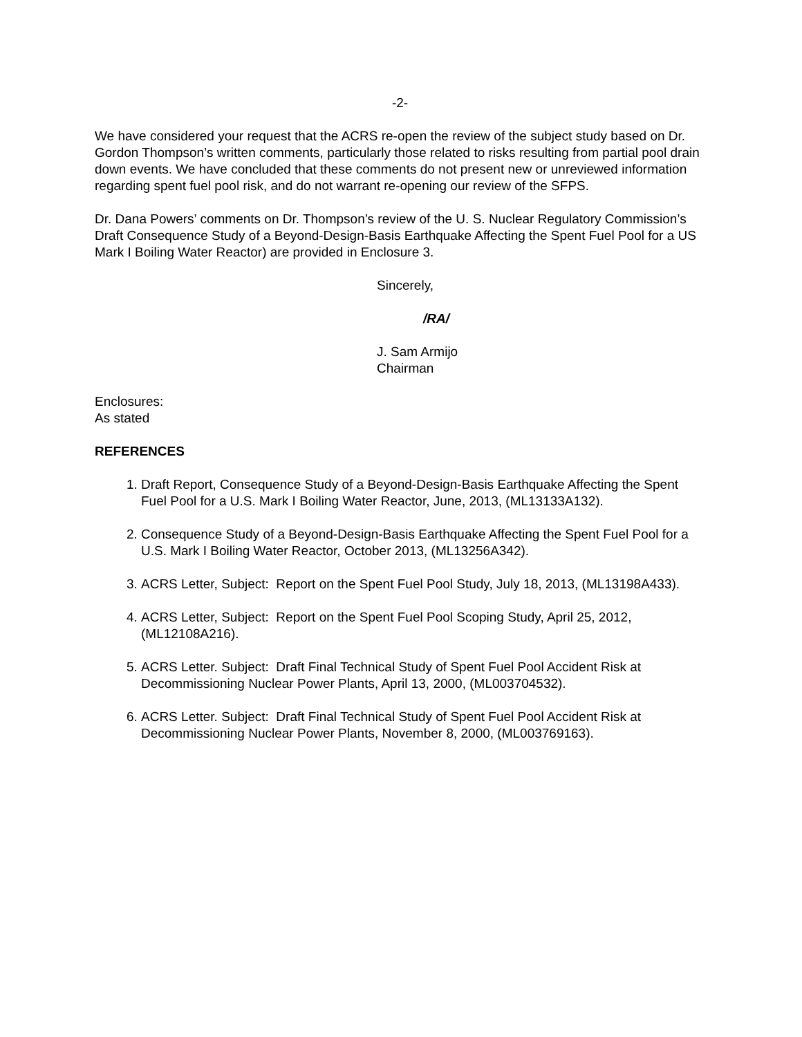-2-
We have considered your request that the ACRS re-open the review of the subject study based on Dr. Gordon Thompson’s written comments, particularly those related to risks resulting from partial pool drain down events. We have concluded that these comments do not present new or unreviewed information regarding spent fuel pool risk, and do not warrant re-opening our review of the SFPS.
Dr. Dana Powers’ comments on Dr. Thompson’s review of the U. S. Nuclear Regulatory Commission’s Draft Consequence Study of a Beyond-Design-Basis Earthquake Affecting the Spent Fuel Pool for a US Mark I Boiling Water Reactor) are provided in Enclosure 3.
Sincerely,
/RA/
J. Sam Armijo
Chairman
Enclosures:
As stated
REFERENCES
1. Draft Report, Consequence Study of a Beyond-Design-Basis Earthquake Affecting the Spent Fuel Pool for a U.S. Mark I Boiling Water Reactor, June, 2013, (ML13133A132).
2. Consequence Study of a Beyond-Design-Basis Earthquake Affecting the Spent Fuel Pool for a U.S. Mark I Boiling Water Reactor, October 2013, (ML13256A342).
3. ACRS Letter, Subject: Report on the Spent Fuel Pool Study, July 18, 2013, (ML13198A433).
4. ACRS Letter, Subject: Report on the Spent Fuel Pool Scoping Study, April 25, 2012, (ML12108A216).
5. ACRS Letter. Subject: Draft Final Technical Study of Spent Fuel Pool Accident Risk at Decommissioning Nuclear Power Plants, April 13, 2000, (ML003704532).
6. ACRS Letter. Subject: Draft Final Technical Study of Spent Fuel Pool Accident Risk at Decommissioning Nuclear Power Plants, November 8, 2000, (ML003769163).